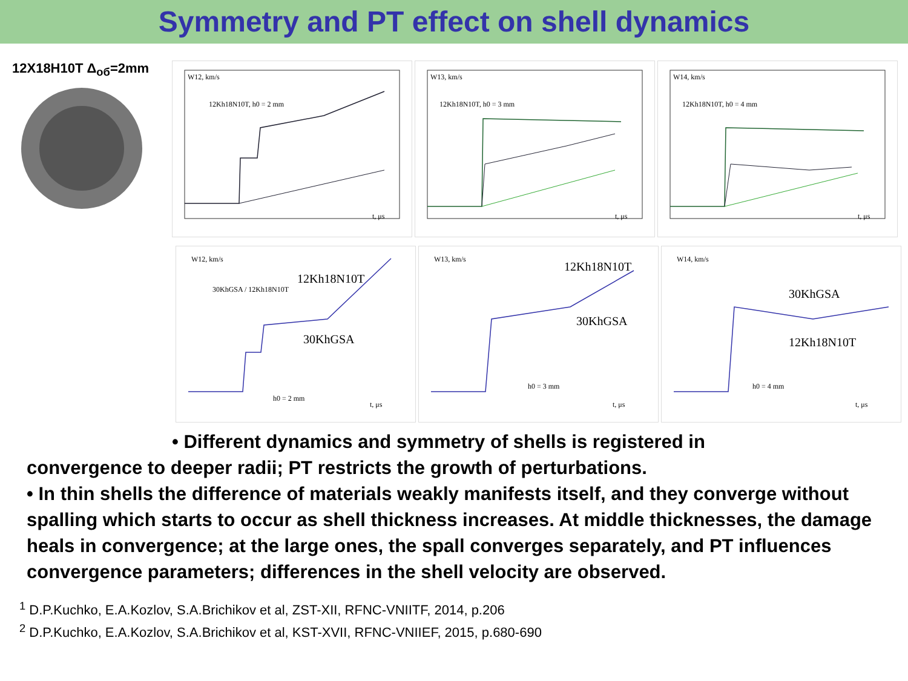Symmetry and PT effect on shell dynamics
12X18H10T Δ<sub>об</sub>=2mm
W12, km/s
12Kh18N10T, h0 = 2 mm
t, μs
W13, km/s
12Kh18N10T, h0 = 3 mm
t, μs
W14, km/s
12Kh18N10T, h0 = 4 mm
t, μs
W12, km/s
30KhGSA / 12Kh18N10T
12Kh18N10T
30KhGSA
h0 = 2 mm
t, μs
W13, km/s
12Kh18N10T
30KhGSA
h0 = 3 mm
t, μs
W14, km/s
30KhGSA
12Kh18N10T
h0 = 4 mm
t, μs
• Different dynamics and symmetry of shells is registered in
convergence to deeper radii; PT restricts the growth of perturbations.
• In thin shells the difference of materials weakly manifests itself, and they converge without spalling which starts to occur as shell thickness increases. At middle thicknesses, the damage heals in convergence; at the large ones, the spall converges separately, and PT influences convergence parameters; differences in the shell velocity are observed.
<sup>1</sup> D.P.Kuchko, E.A.Kozlov, S.A.Brichikov et al, ZST-XII, RFNC-VNIITF, 2014, p.206
<sup>2</sup> D.P.Kuchko, E.A.Kozlov, S.A.Brichikov et al, KST-XVII, RFNC-VNIIEF, 2015, p.680-690